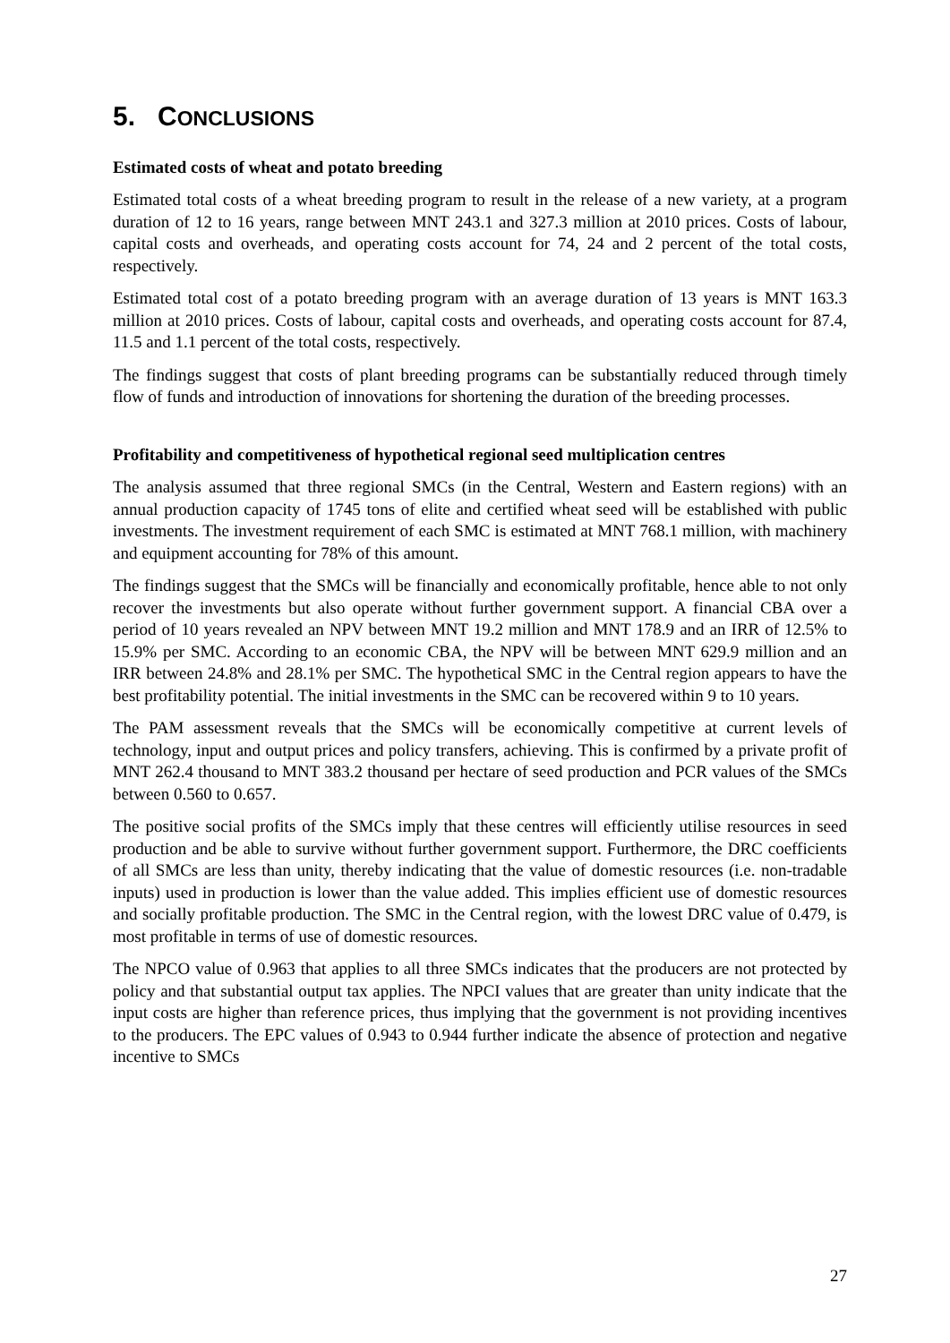5. CONCLUSIONS
Estimated costs of wheat and potato breeding
Estimated total costs of a wheat breeding program to result in the release of a new variety, at a program duration of 12 to 16 years, range between MNT 243.1 and 327.3 million at 2010 prices. Costs of labour, capital costs and overheads, and operating costs account for 74, 24 and 2 percent of the total costs, respectively.
Estimated total cost of a potato breeding program with an average duration of 13 years is MNT 163.3 million at 2010 prices. Costs of labour, capital costs and overheads, and operating costs account for 87.4, 11.5 and 1.1 percent of the total costs, respectively.
The findings suggest that costs of plant breeding programs can be substantially reduced through timely flow of funds and introduction of innovations for shortening the duration of the breeding processes.
Profitability and competitiveness of hypothetical regional seed multiplication centres
The analysis assumed that three regional SMCs (in the Central, Western and Eastern regions) with an annual production capacity of 1745 tons of elite and certified wheat seed will be established with public investments. The investment requirement of each SMC is estimated at MNT 768.1 million, with machinery and equipment accounting for 78% of this amount.
The findings suggest that the SMCs will be financially and economically profitable, hence able to not only recover the investments but also operate without further government support. A financial CBA over a period of 10 years revealed an NPV between MNT 19.2 million and MNT 178.9 and an IRR of 12.5% to 15.9% per SMC. According to an economic CBA, the NPV will be between MNT 629.9 million and an IRR between 24.8% and 28.1% per SMC. The hypothetical SMC in the Central region appears to have the best profitability potential. The initial investments in the SMC can be recovered within 9 to 10 years.
The PAM assessment reveals that the SMCs will be economically competitive at current levels of technology, input and output prices and policy transfers, achieving. This is confirmed by a private profit of MNT 262.4 thousand to MNT 383.2 thousand per hectare of seed production and PCR values of the SMCs between 0.560 to 0.657.
The positive social profits of the SMCs imply that these centres will efficiently utilise resources in seed production and be able to survive without further government support. Furthermore, the DRC coefficients of all SMCs are less than unity, thereby indicating that the value of domestic resources (i.e. non-tradable inputs) used in production is lower than the value added. This implies efficient use of domestic resources and socially profitable production. The SMC in the Central region, with the lowest DRC value of 0.479, is most profitable in terms of use of domestic resources.
The NPCO value of 0.963 that applies to all three SMCs indicates that the producers are not protected by policy and that substantial output tax applies. The NPCI values that are greater than unity indicate that the input costs are higher than reference prices, thus implying that the government is not providing incentives to the producers. The EPC values of 0.943 to 0.944 further indicate the absence of protection and negative incentive to SMCs
27